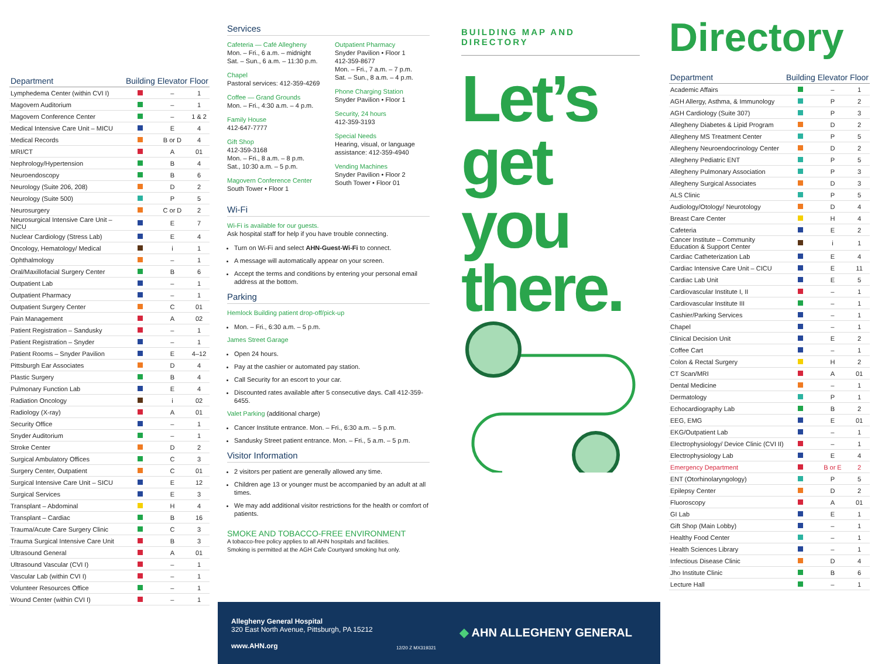| Department | Building | Elevator | Floor |
| --- | --- | --- | --- |
| Lymphedema Center (within CVI I) | | – | 1 |
| Magovern Auditorium | | – | 1 |
| Magovern Conference Center | | – | 1 & 2 |
| Medical Intensive Care Unit – MICU | | E | 4 |
| Medical Records | | B or D | 4 |
| MRI/CT | | A | 01 |
| Nephrology/Hypertension | | B | 4 |
| Neuroendoscopy | | B | 6 |
| Neurology (Suite 206, 208) | | D | 2 |
| Neurology (Suite 500) | | P | 5 |
| Neurosurgery | | C or D | 2 |
| Neurosurgical Intensive Care Unit – NICU | | E | 7 |
| Nuclear Cardiology (Stress Lab) | | E | 4 |
| Oncology, Hematology/ Medical | | i | 1 |
| Ophthalmology | | – | 1 |
| Oral/Maxillofacial Surgery Center | | B | 6 |
| Outpatient Lab | | – | 1 |
| Outpatient Pharmacy | | – | 1 |
| Outpatient Surgery Center | | C | 01 |
| Pain Management | | A | 02 |
| Patient Registration – Sandusky | | – | 1 |
| Patient Registration – Snyder | | – | 1 |
| Patient Rooms – Snyder Pavilion | | E | 4–12 |
| Pittsburgh Ear Associates | | D | 4 |
| Plastic Surgery | | B | 4 |
| Pulmonary Function Lab | | E | 4 |
| Radiation Oncology | | i | 02 |
| Radiology (X-ray) | | A | 01 |
| Security Office | | – | 1 |
| Snyder Auditorium | | – | 1 |
| Stroke Center | | D | 2 |
| Surgical Ambulatory Offices | | C | 3 |
| Surgery Center, Outpatient | | C | 01 |
| Surgical Intensive Care Unit – SICU | | E | 12 |
| Surgical Services | | E | 3 |
| Transplant – Abdominal | | H | 4 |
| Transplant – Cardiac | | B | 16 |
| Trauma/Acute Care Surgery Clinic | | C | 3 |
| Trauma Surgical Intensive Care Unit | | B | 3 |
| Ultrasound General | | A | 01 |
| Ultrasound Vascular (CVI I) | | – | 1 |
| Vascular Lab (within CVI I) | | – | 1 |
| Volunteer Resources Office | | – | 1 |
| Wound Center (within CVI I) | | – | 1 |
Services
Cafeteria — Café Allegheny
Mon. – Fri., 6 a.m. – midnight
Sat. – Sun., 6 a.m. – 11:30 p.m.
Chapel
Pastoral services: 412-359-4269
Coffee — Grand Grounds
Mon. – Fri., 4:30 a.m. – 4 p.m.
Family House
412-647-7777
Gift Shop
412-359-3168
Mon. – Fri., 8 a.m. – 8 p.m.
Sat., 10:30 a.m. – 5 p.m.
Magovern Conference Center
South Tower • Floor 1
Outpatient Pharmacy
Snyder Pavilion • Floor 1
412-359-8677
Mon. – Fri., 7 a.m. – 7 p.m.
Sat. – Sun., 8 a.m. – 4 p.m.
Phone Charging Station
Snyder Pavilion • Floor 1
Security, 24 hours
412-359-3193
Special Needs
Hearing, visual, or language assistance: 412-359-4940
Vending Machines
Snyder Pavilion • Floor 2
South Tower • Floor 01
Wi-Fi
Wi-Fi is available for our guests.
Ask hospital staff for help if you have trouble connecting.
Turn on Wi-Fi and select AHN-Guest-Wi-Fi to connect.
A message will automatically appear on your screen.
Accept the terms and conditions by entering your personal email address at the bottom.
Parking
Hemlock Building patient drop-off/pick-up
Mon. – Fri., 6:30 a.m. – 5 p.m.
James Street Garage
Open 24 hours.
Pay at the cashier or automated pay station.
Call Security for an escort to your car.
Discounted rates available after 5 consecutive days. Call 412-359-6455.
Valet Parking (additional charge)
Cancer Institute entrance. Mon. – Fri., 6:30 a.m. – 5 p.m.
Sandusky Street patient entrance. Mon. – Fri., 5 a.m. – 5 p.m.
Visitor Information
2 visitors per patient are generally allowed any time.
Children age 13 or younger must be accompanied by an adult at all times.
We may add additional visitor restrictions for the health or comfort of patients.
SMOKE AND TOBACCO-FREE ENVIRONMENT
A tobacco-free policy applies to all AHN hospitals and facilities.
Smoking is permitted at the AGH Cafe Courtyard smoking hut only.
BUILDING MAP AND DIRECTORY
Let’s
get
you
there.
Allegheny General Hospital
320 East North Avenue, Pittsburgh, PA 15212
www.AHN.org
12/20 Z MX319321
◆ AHN ALLEGHENY GENERAL
Directory
| Department | Building | Elevator | Floor |
| --- | --- | --- | --- |
| Academic Affairs | | – | 1 |
| AGH Allergy, Asthma, & Immunology | | P | 2 |
| AGH Cardiology (Suite 307) | | P | 3 |
| Allegheny Diabetes & Lipid Program | | D | 2 |
| Allegheny MS Treatment Center | | P | 5 |
| Allegheny Neuroendocrinology Center | | D | 2 |
| Allegheny Pediatric ENT | | P | 5 |
| Allegheny Pulmonary Association | | P | 3 |
| Allegheny Surgical Associates | | D | 3 |
| ALS Clinic | | P | 5 |
| Audiology/Otology/ Neurotology | | D | 4 |
| Breast Care Center | | H | 4 |
| Cafeteria | | E | 2 |
| Cancer Institute – Community Education & Support Center | | i | 1 |
| Cardiac Catheterization Lab | | E | 4 |
| Cardiac Intensive Care Unit – CICU | | E | 11 |
| Cardiac Lab Unit | | E | 5 |
| Cardiovascular Institute I, II | | – | 1 |
| Cardiovascular Institute III | | – | 1 |
| Cashier/Parking Services | | – | 1 |
| Chapel | | – | 1 |
| Clinical Decision Unit | | E | 2 |
| Coffee Cart | | – | 1 |
| Colon & Rectal Surgery | | H | 2 |
| CT Scan/MRI | | A | 01 |
| Dental Medicine | | – | 1 |
| Dermatology | | P | 1 |
| Echocardiography Lab | | B | 2 |
| EEG, EMG | | E | 01 |
| EKG/Outpatient Lab | | – | 1 |
| Electrophysiology/ Device Clinic (CVI II) | | – | 1 |
| Electrophysiology Lab | | E | 4 |
| Emergency Department | | B or E | 2 |
| ENT (Otorhinolaryngology) | | P | 5 |
| Epilepsy Center | | D | 2 |
| Fluoroscopy | | A | 01 |
| GI Lab | | E | 1 |
| Gift Shop (Main Lobby) | | – | 1 |
| Healthy Food Center | | – | 1 |
| Health Sciences Library | | – | 1 |
| Infectious Disease Clinic | | D | 4 |
| Jho Institute Clinic | | B | 6 |
| Lecture Hall | | – | 1 |